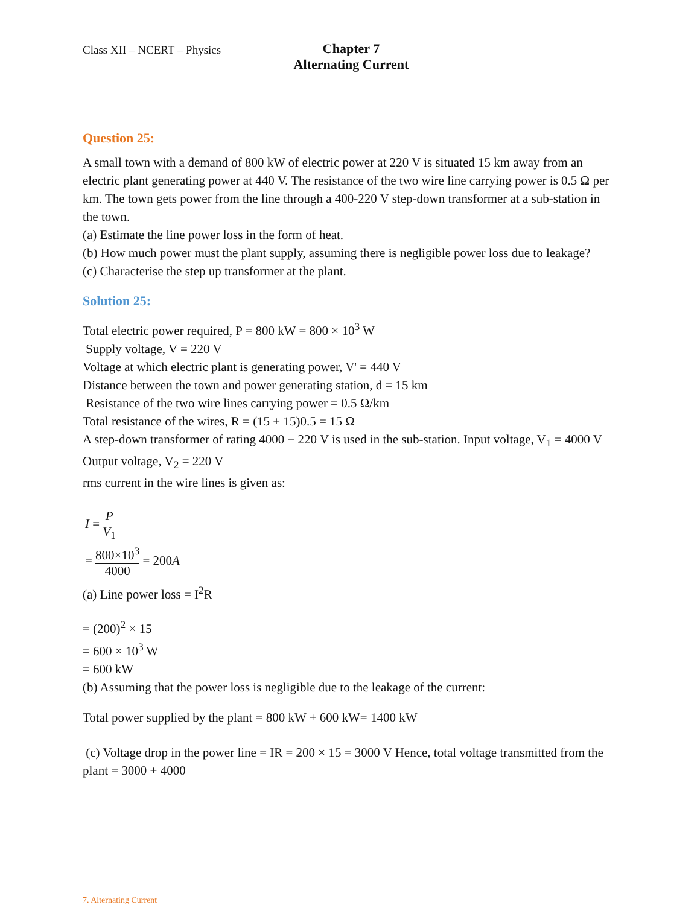Class XII – NCERT – Physics
Chapter 7
Alternating Current
Question 25:
A small town with a demand of 800 kW of electric power at 220 V is situated 15 km away from an electric plant generating power at 440 V. The resistance of the two wire line carrying power is 0.5 Ω per km. The town gets power from the line through a 400-220 V step-down transformer at a sub-station in the town.
(a) Estimate the line power loss in the form of heat.
(b) How much power must the plant supply, assuming there is negligible power loss due to leakage?
(c) Characterise the step up transformer at the plant.
Solution 25:
Total electric power required, P = 800 kW = 800 × 10<sup>3</sup> W
Supply voltage, V = 220 V
Voltage at which electric plant is generating power, V' = 440 V
Distance between the town and power generating station, d = 15 km
Resistance of the two wire lines carrying power = 0.5 Ω/km
Total resistance of the wires, R = (15 + 15)0.5 = 15 Ω
A step-down transformer of rating 4000 − 220 V is used in the sub-station. Input voltage, V<sub>1</sub> = 4000 V
Output voltage, V<sub>2</sub> = 220 V
rms current in the wire lines is given as:
I = P V<sub>1</sub>
= 800×10<sup>3</sup> 4000 = 200A
(a) Line power loss = I<sup>2</sup>R
= (200)<sup>2</sup> × 15
= 600 × 10<sup>3</sup> W
= 600 kW
(b) Assuming that the power loss is negligible due to the leakage of the current:
Total power supplied by the plant = 800 kW + 600 kW= 1400 kW
(c) Voltage drop in the power line = IR = 200 × 15 = 3000 V Hence, total voltage transmitted from the plant = 3000 + 4000
7. Alternating Current